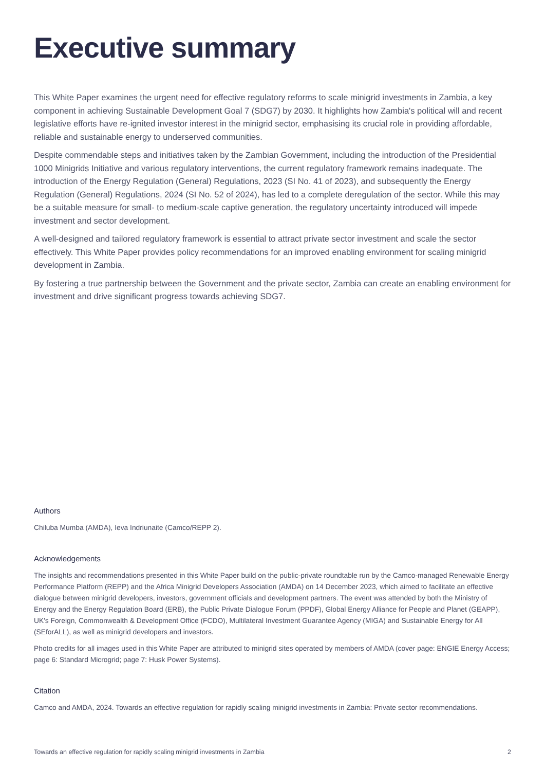Executive summary
This White Paper examines the urgent need for effective regulatory reforms to scale minigrid investments in Zambia, a key component in achieving Sustainable Development Goal 7 (SDG7) by 2030. It highlights how Zambia's political will and recent legislative efforts have re-ignited investor interest in the minigrid sector, emphasising its crucial role in providing affordable, reliable and sustainable energy to underserved communities.
Despite commendable steps and initiatives taken by the Zambian Government, including the introduction of the Presidential 1000 Minigrids Initiative and various regulatory interventions, the current regulatory framework remains inadequate. The introduction of the Energy Regulation (General) Regulations, 2023 (SI No. 41 of 2023), and subsequently the Energy Regulation (General) Regulations, 2024 (SI No. 52 of 2024), has led to a complete deregulation of the sector. While this may be a suitable measure for small- to medium-scale captive generation, the regulatory uncertainty introduced will impede investment and sector development.
A well-designed and tailored regulatory framework is essential to attract private sector investment and scale the sector effectively. This White Paper provides policy recommendations for an improved enabling environment for scaling minigrid development in Zambia.
By fostering a true partnership between the Government and the private sector, Zambia can create an enabling environment for investment and drive significant progress towards achieving SDG7.
Authors
Chiluba Mumba (AMDA), Ieva Indriunaite (Camco/REPP 2).
Acknowledgements
The insights and recommendations presented in this White Paper build on the public-private roundtable run by the Camco-managed Renewable Energy Performance Platform (REPP) and the Africa Minigrid Developers Association (AMDA) on 14 December 2023, which aimed to facilitate an effective dialogue between minigrid developers, investors, government officials and development partners. The event was attended by both the Ministry of Energy and the Energy Regulation Board (ERB), the Public Private Dialogue Forum (PPDF), Global Energy Alliance for People and Planet (GEAPP), UK's Foreign, Commonwealth & Development Office (FCDO), Multilateral Investment Guarantee Agency (MIGA) and Sustainable Energy for All (SEforALL), as well as minigrid developers and investors.
Photo credits for all images used in this White Paper are attributed to minigrid sites operated by members of AMDA (cover page: ENGIE Energy Access; page 6: Standard Microgrid; page 7: Husk Power Systems).
Citation
Camco and AMDA, 2024. Towards an effective regulation for rapidly scaling minigrid investments in Zambia: Private sector recommendations.
Towards an effective regulation for rapidly scaling minigrid investments in Zambia 2